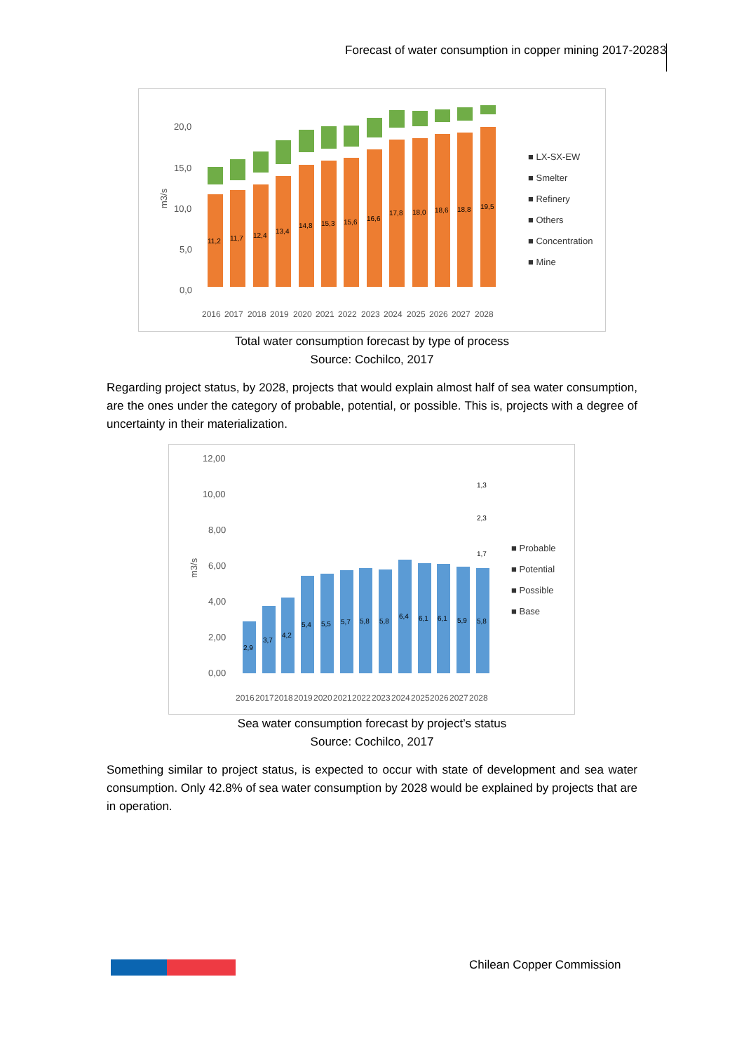Forecast of water consumption in copper mining 2017-2028
3
20,0
15,0
10,0
5,0
0,0
m3/s
■ LX-SX-EW
■ Smelter
■ Refinery
■ Others
■ Concentration
■ Mine
2016
2017
2018
2019
2020
2021
2022
2023
2024
2025
2026
2027
2028
11,2
11,7
12,4
13,4
14,8
15,3
15,6
16,6
17,8
18,0
18,6
18,8
19,5
Total water consumption forecast by type of process
Source: Cochilco, 2017
Regarding project status, by 2028, projects that would explain almost half of sea water consumption, are the ones under the category of probable, potential, or possible. This is, projects with a degree of uncertainty in their materialization.
12,00
10,00
8,00
6,00
4,00
2,00
0,00
m3/s
■ Probable
■ Potential
■ Possible
■ Base
2016
2017
2018
2019
2020
2021
2022
2023
2024
2025
2026
2027
2028
2,9
3,7
4,2
5,4
5,5
5,7
5,8
5,8
6,4
6,1
6,1
5,9
5,8
1,7
2,3
1,3
Sea water consumption forecast by project’s status
Source: Cochilco, 2017
Something similar to project status, is expected to occur with state of development and sea water consumption. Only 42.8% of sea water consumption by 2028 would be explained by projects that are in operation.
Chilean Copper Commission